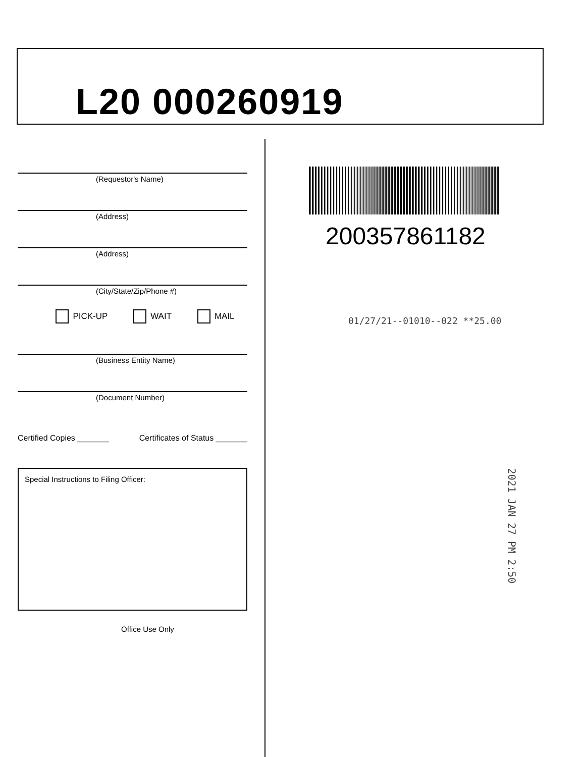L20 000260919
(Requestor's Name)
(Address)
(Address)
(City/State/Zip/Phone #)
PICK-UP WAIT MAIL
(Business Entity Name)
(Document Number)
Certified Copies _______ Certificates of Status _______
Special Instructions to Filing Officer:
Office Use Only
200357861182
01/27/21--01010--022 **25.00
2021 JAN 27 PM 2:50